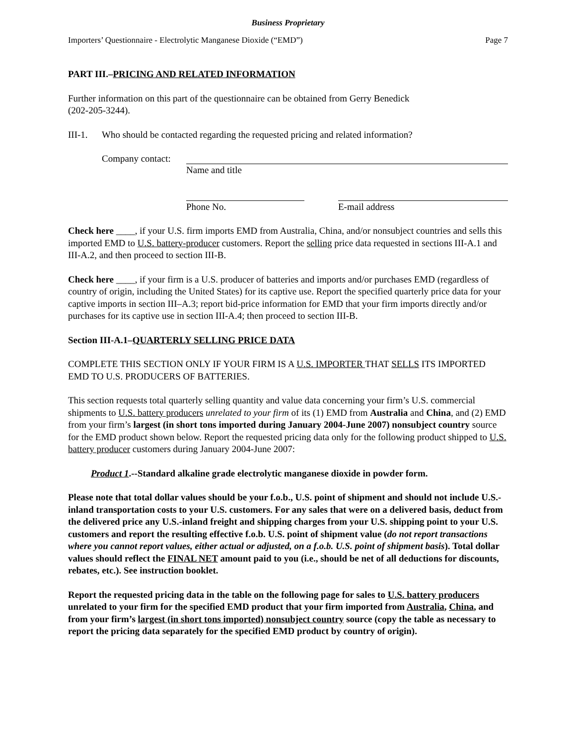Business Proprietary
Importers’ Questionnaire - Electrolytic Manganese Dioxide (“EMD”) Page 7
PART III.–PRICING AND RELATED INFORMATION
Further information on this part of the questionnaire can be obtained from Gerry Benedick
(202-205-3244).
III-1. Who should be contacted regarding the requested pricing and related information?
Company contact:
Name and title
Phone No. E-mail address
Check here ____, if your U.S. firm imports EMD from Australia, China, and/or nonsubject countries and sells this imported EMD to U.S. battery-producer customers. Report the selling price data requested in sections III-A.1 and III-A.2, and then proceed to section III-B.
Check here ____, if your firm is a U.S. producer of batteries and imports and/or purchases EMD (regardless of country of origin, including the United States) for its captive use. Report the specified quarterly price data for your captive imports in section III–A.3; report bid-price information for EMD that your firm imports directly and/or purchases for its captive use in section III-A.4; then proceed to section III-B.
Section III-A.1–QUARTERLY SELLING PRICE DATA
COMPLETE THIS SECTION ONLY IF YOUR FIRM IS A U.S. IMPORTER THAT SELLS ITS IMPORTED EMD TO U.S. PRODUCERS OF BATTERIES.
This section requests total quarterly selling quantity and value data concerning your firm’s U.S. commercial shipments to U.S. battery producers unrelated to your firm of its (1) EMD from Australia and China, and (2) EMD from your firm’s largest (in short tons imported during January 2004-June 2007) nonsubject country source for the EMD product shown below. Report the requested pricing data only for the following product shipped to U.S. battery producer customers during January 2004-June 2007:
Product 1.--Standard alkaline grade electrolytic manganese dioxide in powder form.
Please note that total dollar values should be your f.o.b., U.S. point of shipment and should not include U.S.-inland transportation costs to your U.S. customers. For any sales that were on a delivered basis, deduct from the delivered price any U.S.-inland freight and shipping charges from your U.S. shipping point to your U.S. customers and report the resulting effective f.o.b. U.S. point of shipment value (do not report transactions where you cannot report values, either actual or adjusted, on a f.o.b. U.S. point of shipment basis). Total dollar values should reflect the FINAL NET amount paid to you (i.e., should be net of all deductions for discounts, rebates, etc.). See instruction booklet.
Report the requested pricing data in the table on the following page for sales to U.S. battery producers unrelated to your firm for the specified EMD product that your firm imported from Australia, China, and from your firm’s largest (in short tons imported) nonsubject country source (copy the table as necessary to report the pricing data separately for the specified EMD product by country of origin).